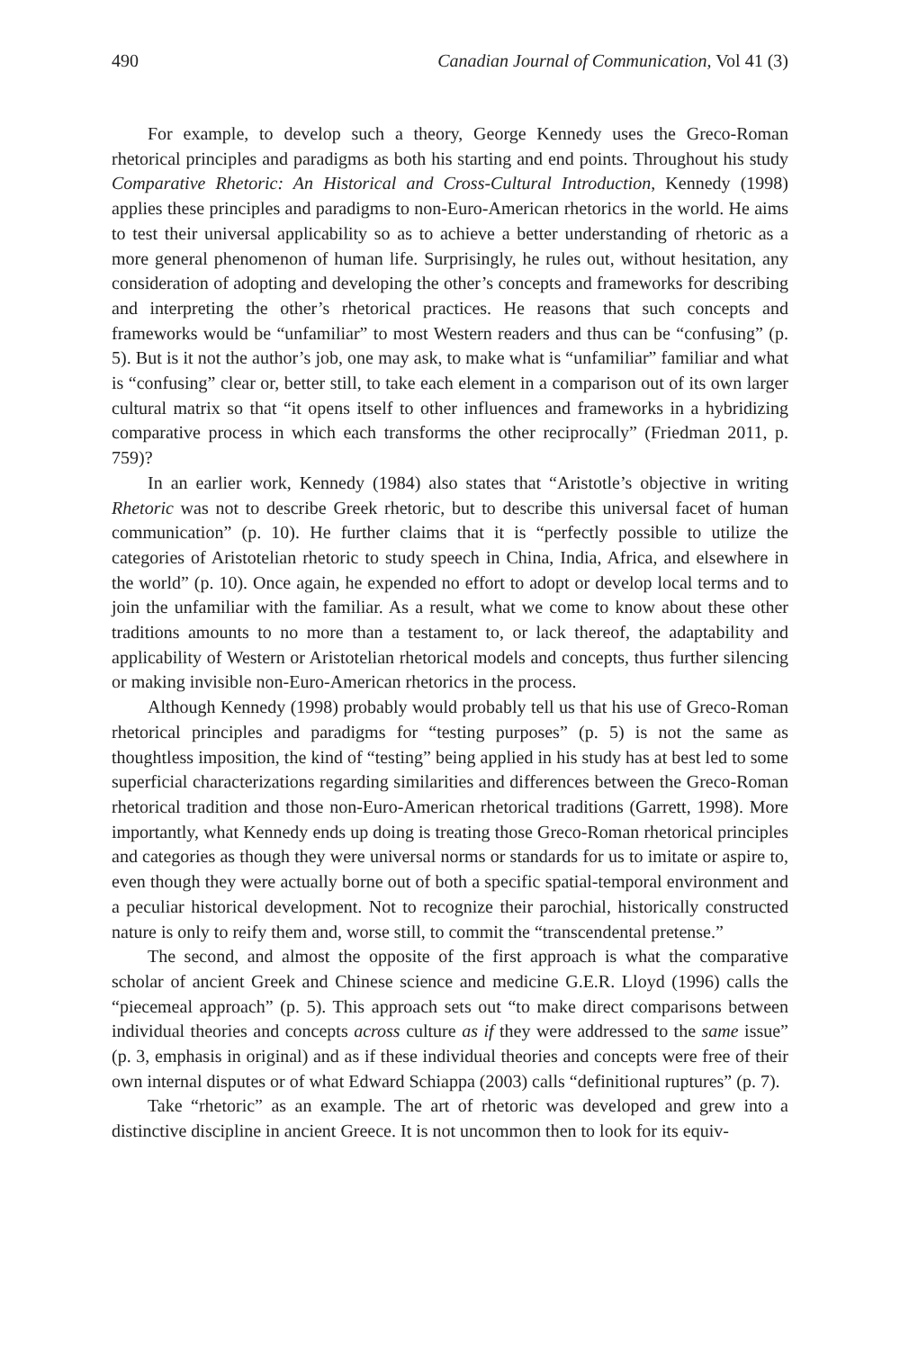490 Canadian Journal of Communication, Vol 41 (3)
For example, to develop such a theory, George Kennedy uses the Greco-Roman rhetorical principles and paradigms as both his starting and end points. Throughout his study Comparative Rhetoric: An Historical and Cross-Cultural Introduction, Kennedy (1998) applies these principles and paradigms to non-Euro-American rhetorics in the world. He aims to test their universal applicability so as to achieve a better understanding of rhetoric as a more general phenomenon of human life. Surprisingly, he rules out, without hesitation, any consideration of adopting and developing the other’s concepts and frameworks for describing and interpreting the other’s rhetorical practices. He reasons that such concepts and frameworks would be “unfamiliar” to most Western readers and thus can be “confusing” (p. 5). But is it not the author’s job, one may ask, to make what is “unfamiliar” familiar and what is “confusing” clear or, better still, to take each element in a comparison out of its own larger cultural matrix so that “it opens itself to other influences and frameworks in a hybridizing comparative process in which each transforms the other reciprocally” (Friedman 2011, p. 759)?
In an earlier work, Kennedy (1984) also states that “Aristotle’s objective in writing Rhetoric was not to describe Greek rhetoric, but to describe this universal facet of human communication” (p. 10). He further claims that it is “perfectly possible to utilize the categories of Aristotelian rhetoric to study speech in China, India, Africa, and elsewhere in the world” (p. 10). Once again, he expended no effort to adopt or develop local terms and to join the unfamiliar with the familiar. As a result, what we come to know about these other traditions amounts to no more than a testament to, or lack thereof, the adaptability and applicability of Western or Aristotelian rhetorical models and concepts, thus further silencing or making invisible non-Euro-American rhetorics in the process.
Although Kennedy (1998) probably would probably tell us that his use of Greco-Roman rhetorical principles and paradigms for “testing purposes” (p. 5) is not the same as thoughtless imposition, the kind of “testing” being applied in his study has at best led to some superficial characterizations regarding similarities and differences between the Greco-Roman rhetorical tradition and those non-Euro-American rhetorical traditions (Garrett, 1998). More importantly, what Kennedy ends up doing is treating those Greco-Roman rhetorical principles and categories as though they were universal norms or standards for us to imitate or aspire to, even though they were actually borne out of both a specific spatial-temporal environment and a peculiar historical development. Not to recognize their parochial, historically constructed nature is only to reify them and, worse still, to commit the “transcendental pretense.”
The second, and almost the opposite of the first approach is what the comparative scholar of ancient Greek and Chinese science and medicine G.E.R. Lloyd (1996) calls the “piecemeal approach” (p. 5). This approach sets out “to make direct comparisons between individual theories and concepts across culture as if they were addressed to the same issue” (p. 3, emphasis in original) and as if these individual theories and concepts were free of their own internal disputes or of what Edward Schiappa (2003) calls “definitional ruptures” (p. 7).
Take “rhetoric” as an example. The art of rhetoric was developed and grew into a distinctive discipline in ancient Greece. It is not uncommon then to look for its equiv-